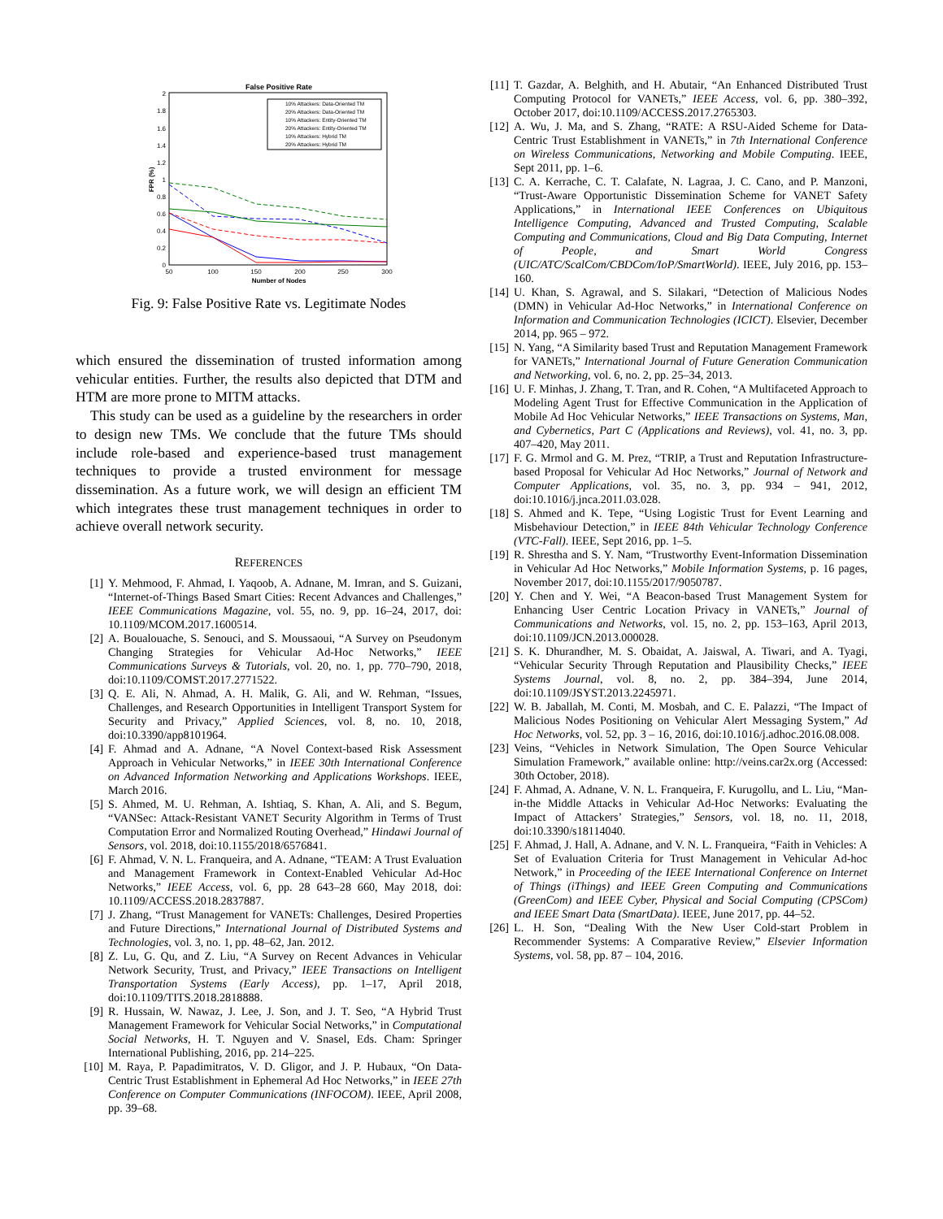False Positive Rate
0
0.2
0.4
0.6
0.8
1
1.2
1.4
1.6
1.8
2
50
100
150
200
250
300
Number of Nodes
FPR (%)
10% Attackers: Data-Oriented TM
20% Attackers: Data-Oriented TM
10% Attackers: Entity-Oriented TM
20% Attackers: Entity-Oriented TM
10% Attackers: Hybrid TM
20% Attackers: Hybrid TM
Fig. 9: False Positive Rate vs. Legitimate Nodes
which ensured the dissemination of trusted information among vehicular entities. Further, the results also depicted that DTM and HTM are more prone to MITM attacks.
This study can be used as a guideline by the researchers in order to design new TMs. We conclude that the future TMs should include role-based and experience-based trust management techniques to provide a trusted environment for message dissemination. As a future work, we will design an efficient TM which integrates these trust management techniques in order to achieve overall network security.
REFERENCES
[1] Y. Mehmood, F. Ahmad, I. Yaqoob, A. Adnane, M. Imran, and S. Guizani, “Internet-of-Things Based Smart Cities: Recent Advances and Challenges,” IEEE Communications Magazine, vol. 55, no. 9, pp. 16–24, 2017, doi: 10.1109/MCOM.2017.1600514.
[2] A. Boualouache, S. Senouci, and S. Moussaoui, “A Survey on Pseudonym Changing Strategies for Vehicular Ad-Hoc Networks,” IEEE Communications Surveys & Tutorials, vol. 20, no. 1, pp. 770–790, 2018, doi:10.1109/COMST.2017.2771522.
[3] Q. E. Ali, N. Ahmad, A. H. Malik, G. Ali, and W. Rehman, “Issues, Challenges, and Research Opportunities in Intelligent Transport System for Security and Privacy,” Applied Sciences, vol. 8, no. 10, 2018, doi:10.3390/app8101964.
[4] F. Ahmad and A. Adnane, “A Novel Context-based Risk Assessment Approach in Vehicular Networks,” in IEEE 30th International Conference on Advanced Information Networking and Applications Workshops. IEEE, March 2016.
[5] S. Ahmed, M. U. Rehman, A. Ishtiaq, S. Khan, A. Ali, and S. Begum, “VANSec: Attack-Resistant VANET Security Algorithm in Terms of Trust Computation Error and Normalized Routing Overhead,” Hindawi Journal of Sensors, vol. 2018, doi:10.1155/2018/6576841.
[6] F. Ahmad, V. N. L. Franqueira, and A. Adnane, “TEAM: A Trust Evaluation and Management Framework in Context-Enabled Vehicular Ad-Hoc Networks,” IEEE Access, vol. 6, pp. 28 643–28 660, May 2018, doi: 10.1109/ACCESS.2018.2837887.
[7] J. Zhang, “Trust Management for VANETs: Challenges, Desired Properties and Future Directions,” International Journal of Distributed Systems and Technologies, vol. 3, no. 1, pp. 48–62, Jan. 2012.
[8] Z. Lu, G. Qu, and Z. Liu, “A Survey on Recent Advances in Vehicular Network Security, Trust, and Privacy,” IEEE Transactions on Intelligent Transportation Systems (Early Access), pp. 1–17, April 2018, doi:10.1109/TITS.2018.2818888.
[9] R. Hussain, W. Nawaz, J. Lee, J. Son, and J. T. Seo, “A Hybrid Trust Management Framework for Vehicular Social Networks,” in Computational Social Networks, H. T. Nguyen and V. Snasel, Eds. Cham: Springer International Publishing, 2016, pp. 214–225.
[10] M. Raya, P. Papadimitratos, V. D. Gligor, and J. P. Hubaux, “On Data-Centric Trust Establishment in Ephemeral Ad Hoc Networks,” in IEEE 27th Conference on Computer Communications (INFOCOM). IEEE, April 2008, pp. 39–68.
[11] T. Gazdar, A. Belghith, and H. Abutair, “An Enhanced Distributed Trust Computing Protocol for VANETs,” IEEE Access, vol. 6, pp. 380–392, October 2017, doi:10.1109/ACCESS.2017.2765303.
[12] A. Wu, J. Ma, and S. Zhang, “RATE: A RSU-Aided Scheme for Data-Centric Trust Establishment in VANETs,” in 7th International Conference on Wireless Communications, Networking and Mobile Computing. IEEE, Sept 2011, pp. 1–6.
[13] C. A. Kerrache, C. T. Calafate, N. Lagraa, J. C. Cano, and P. Manzoni, “Trust-Aware Opportunistic Dissemination Scheme for VANET Safety Applications,” in International IEEE Conferences on Ubiquitous Intelligence Computing, Advanced and Trusted Computing, Scalable Computing and Communications, Cloud and Big Data Computing, Internet of People, and Smart World Congress (UIC/ATC/ScalCom/CBDCom/IoP/SmartWorld). IEEE, July 2016, pp. 153–160.
[14] U. Khan, S. Agrawal, and S. Silakari, “Detection of Malicious Nodes (DMN) in Vehicular Ad-Hoc Networks,” in International Conference on Information and Communication Technologies (ICICT). Elsevier, December 2014, pp. 965 – 972.
[15] N. Yang, “A Similarity based Trust and Reputation Management Framework for VANETs,” International Journal of Future Generation Communication and Networking, vol. 6, no. 2, pp. 25–34, 2013.
[16] U. F. Minhas, J. Zhang, T. Tran, and R. Cohen, “A Multifaceted Approach to Modeling Agent Trust for Effective Communication in the Application of Mobile Ad Hoc Vehicular Networks,” IEEE Transactions on Systems, Man, and Cybernetics, Part C (Applications and Reviews), vol. 41, no. 3, pp. 407–420, May 2011.
[17] F. G. Mrmol and G. M. Prez, “TRIP, a Trust and Reputation Infrastructure-based Proposal for Vehicular Ad Hoc Networks,” Journal of Network and Computer Applications, vol. 35, no. 3, pp. 934 – 941, 2012, doi:10.1016/j.jnca.2011.03.028.
[18] S. Ahmed and K. Tepe, “Using Logistic Trust for Event Learning and Misbehaviour Detection,” in IEEE 84th Vehicular Technology Conference (VTC-Fall). IEEE, Sept 2016, pp. 1–5.
[19] R. Shrestha and S. Y. Nam, “Trustworthy Event-Information Dissemination in Vehicular Ad Hoc Networks,” Mobile Information Systems, p. 16 pages, November 2017, doi:10.1155/2017/9050787.
[20] Y. Chen and Y. Wei, “A Beacon-based Trust Management System for Enhancing User Centric Location Privacy in VANETs,” Journal of Communications and Networks, vol. 15, no. 2, pp. 153–163, April 2013, doi:10.1109/JCN.2013.000028.
[21] S. K. Dhurandher, M. S. Obaidat, A. Jaiswal, A. Tiwari, and A. Tyagi, “Vehicular Security Through Reputation and Plausibility Checks,” IEEE Systems Journal, vol. 8, no. 2, pp. 384–394, June 2014, doi:10.1109/JSYST.2013.2245971.
[22] W. B. Jaballah, M. Conti, M. Mosbah, and C. E. Palazzi, “The Impact of Malicious Nodes Positioning on Vehicular Alert Messaging System,” Ad Hoc Networks, vol. 52, pp. 3 – 16, 2016, doi:10.1016/j.adhoc.2016.08.008.
[23] Veins, “Vehicles in Network Simulation, The Open Source Vehicular Simulation Framework,” available online: http://veins.car2x.org (Accessed: 30th October, 2018).
[24] F. Ahmad, A. Adnane, V. N. L. Franqueira, F. Kurugollu, and L. Liu, “Man-in-the Middle Attacks in Vehicular Ad-Hoc Networks: Evaluating the Impact of Attackers’ Strategies,” Sensors, vol. 18, no. 11, 2018, doi:10.3390/s18114040.
[25] F. Ahmad, J. Hall, A. Adnane, and V. N. L. Franqueira, “Faith in Vehicles: A Set of Evaluation Criteria for Trust Management in Vehicular Ad-hoc Network,” in Proceeding of the IEEE International Conference on Internet of Things (iThings) and IEEE Green Computing and Communications (GreenCom) and IEEE Cyber, Physical and Social Computing (CPSCom) and IEEE Smart Data (SmartData). IEEE, June 2017, pp. 44–52.
[26] L. H. Son, “Dealing With the New User Cold-start Problem in Recommender Systems: A Comparative Review,” Elsevier Information Systems, vol. 58, pp. 87 – 104, 2016.